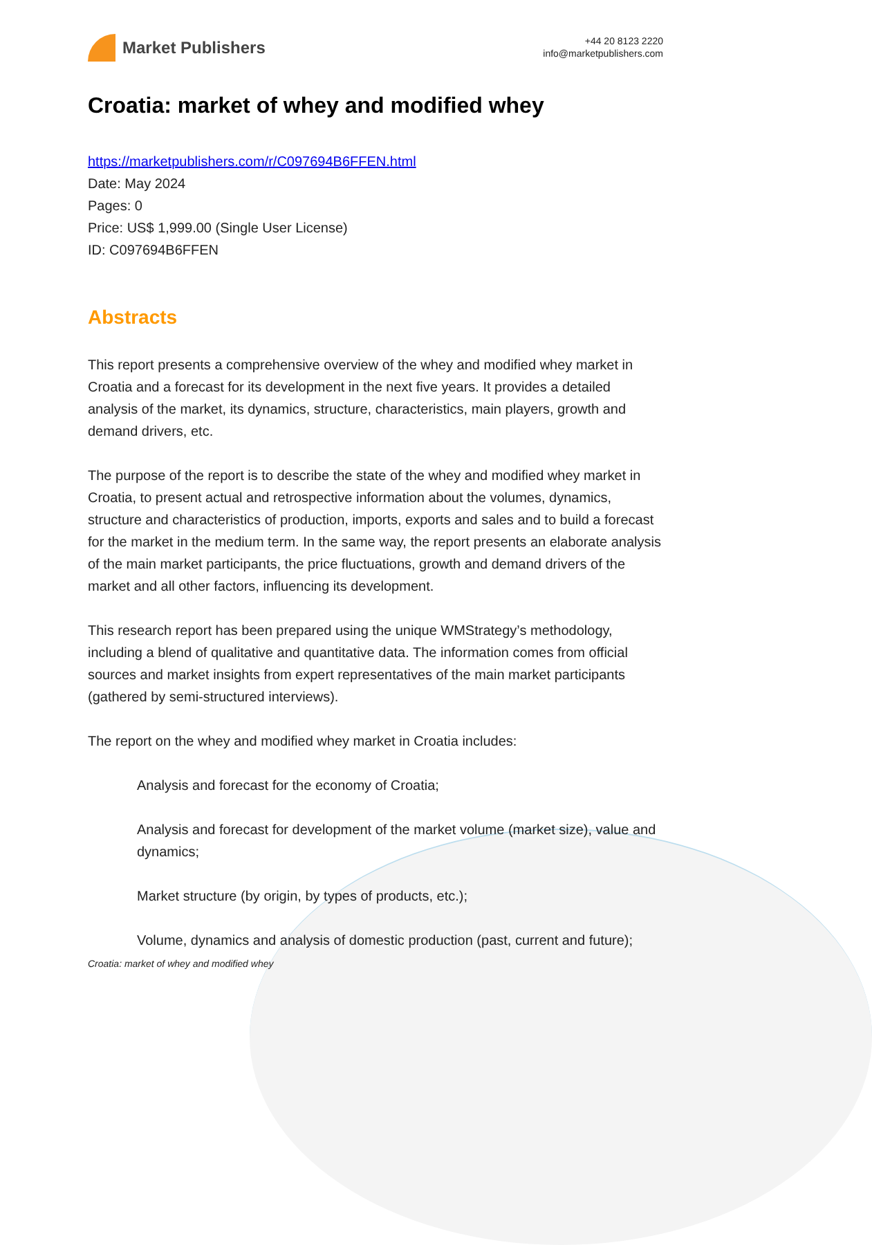Market Publishers
+44 20 8123 2220
info@marketpublishers.com
Croatia: market of whey and modified whey
https://marketpublishers.com/r/C097694B6FFEN.html
Date: May 2024
Pages: 0
Price: US$ 1,999.00 (Single User License)
ID: C097694B6FFEN
Abstracts
This report presents a comprehensive overview of the whey and modified whey market in Croatia and a forecast for its development in the next five years. It provides a detailed analysis of the market, its dynamics, structure, characteristics, main players, growth and demand drivers, etc.
The purpose of the report is to describe the state of the whey and modified whey market in Croatia, to present actual and retrospective information about the volumes, dynamics, structure and characteristics of production, imports, exports and sales and to build a forecast for the market in the medium term. In the same way, the report presents an elaborate analysis of the main market participants, the price fluctuations, growth and demand drivers of the market and all other factors, influencing its development.
This research report has been prepared using the unique WMStrategy’s methodology, including a blend of qualitative and quantitative data. The information comes from official sources and market insights from expert representatives of the main market participants (gathered by semi-structured interviews).
The report on the whey and modified whey market in Croatia includes:
Analysis and forecast for the economy of Croatia;
Analysis and forecast for development of the market volume (market size), value and dynamics;
Market structure (by origin, by types of products, etc.);
Volume, dynamics and analysis of domestic production (past, current and future);
Croatia: market of whey and modified whey